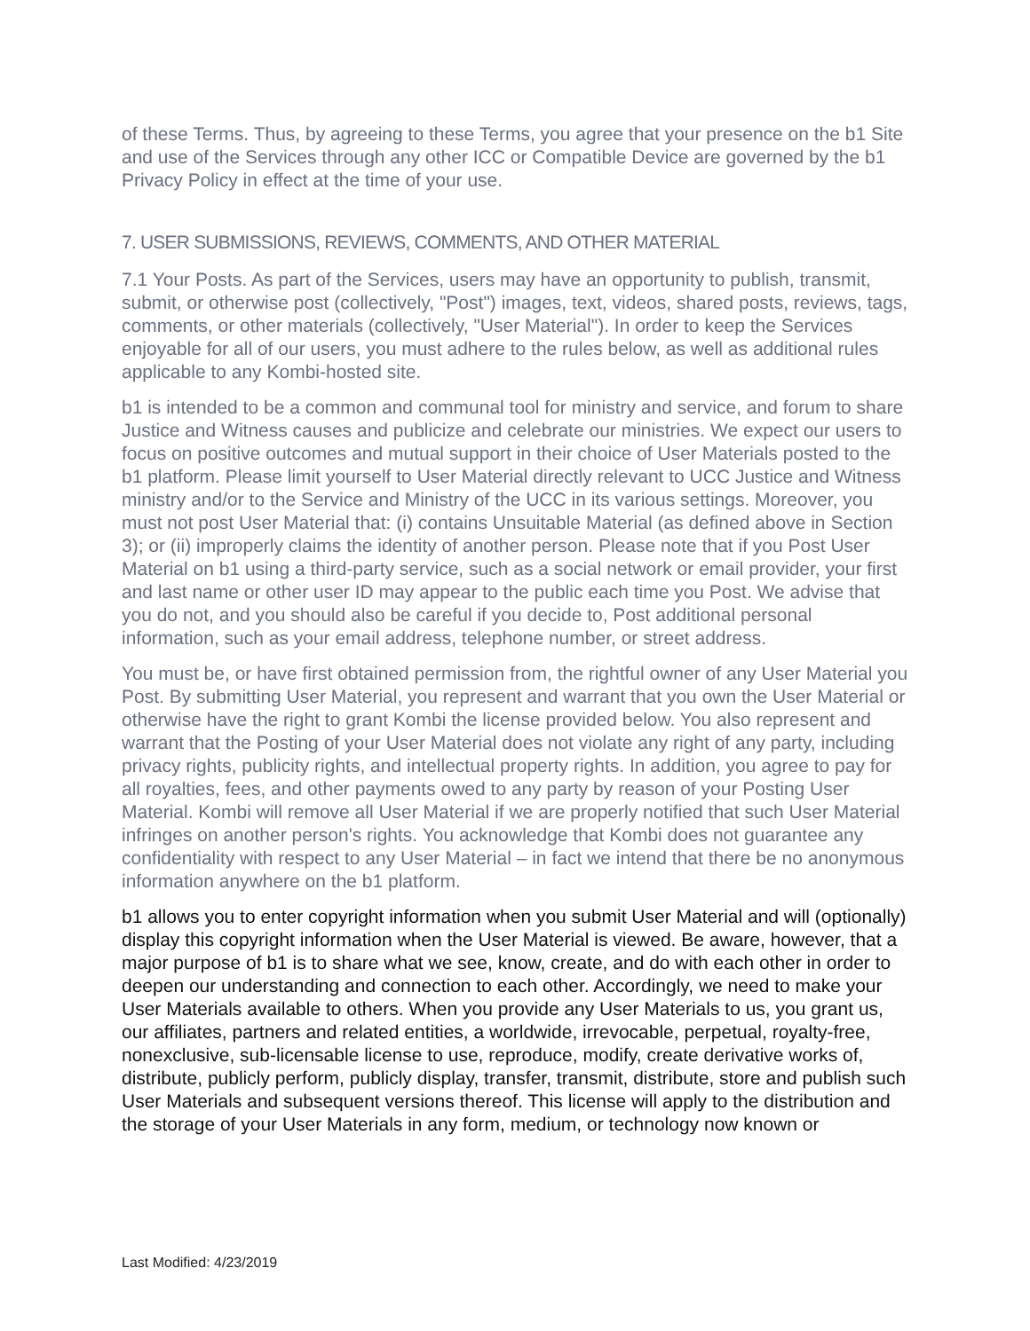of these Terms. Thus, by agreeing to these Terms, you agree that your presence on the b1 Site and use of the Services through any other ICC or Compatible Device are governed by the b1 Privacy Policy in effect at the time of your use.
7. USER SUBMISSIONS, REVIEWS, COMMENTS, AND OTHER MATERIAL
7.1 Your Posts. As part of the Services, users may have an opportunity to publish, transmit, submit, or otherwise post (collectively, "Post") images, text, videos, shared posts, reviews, tags, comments, or other materials (collectively, "User Material"). In order to keep the Services enjoyable for all of our users, you must adhere to the rules below, as well as additional rules applicable to any Kombi-hosted site.
b1 is intended to be a common and communal tool for ministry and service, and forum to share Justice and Witness causes and publicize and celebrate our ministries. We expect our users to focus on positive outcomes and mutual support in their choice of User Materials posted to the b1 platform. Please limit yourself to User Material directly relevant to UCC Justice and Witness ministry and/or to the Service and Ministry of the UCC in its various settings. Moreover, you must not post User Material that: (i) contains Unsuitable Material (as defined above in Section 3); or (ii) improperly claims the identity of another person. Please note that if you Post User Material on b1 using a third-party service, such as a social network or email provider, your first and last name or other user ID may appear to the public each time you Post. We advise that you do not, and you should also be careful if you decide to, Post additional personal information, such as your email address, telephone number, or street address.
You must be, or have first obtained permission from, the rightful owner of any User Material you Post. By submitting User Material, you represent and warrant that you own the User Material or otherwise have the right to grant Kombi the license provided below. You also represent and warrant that the Posting of your User Material does not violate any right of any party, including privacy rights, publicity rights, and intellectual property rights. In addition, you agree to pay for all royalties, fees, and other payments owed to any party by reason of your Posting User Material. Kombi will remove all User Material if we are properly notified that such User Material infringes on another person's rights. You acknowledge that Kombi does not guarantee any confidentiality with respect to any User Material – in fact we intend that there be no anonymous information anywhere on the b1 platform.
b1 allows you to enter copyright information when you submit User Material and will (optionally) display this copyright information when the User Material is viewed. Be aware, however, that a major purpose of b1 is to share what we see, know, create, and do with each other in order to deepen our understanding and connection to each other. Accordingly, we need to make your User Materials available to others. When you provide any User Materials to us, you grant us, our affiliates, partners and related entities, a worldwide, irrevocable, perpetual, royalty-free, nonexclusive, sub-licensable license to use, reproduce, modify, create derivative works of, distribute, publicly perform, publicly display, transfer, transmit, distribute, store and publish such User Materials and subsequent versions thereof. This license will apply to the distribution and the storage of your User Materials in any form, medium, or technology now known or
Last Modified: 4/23/2019